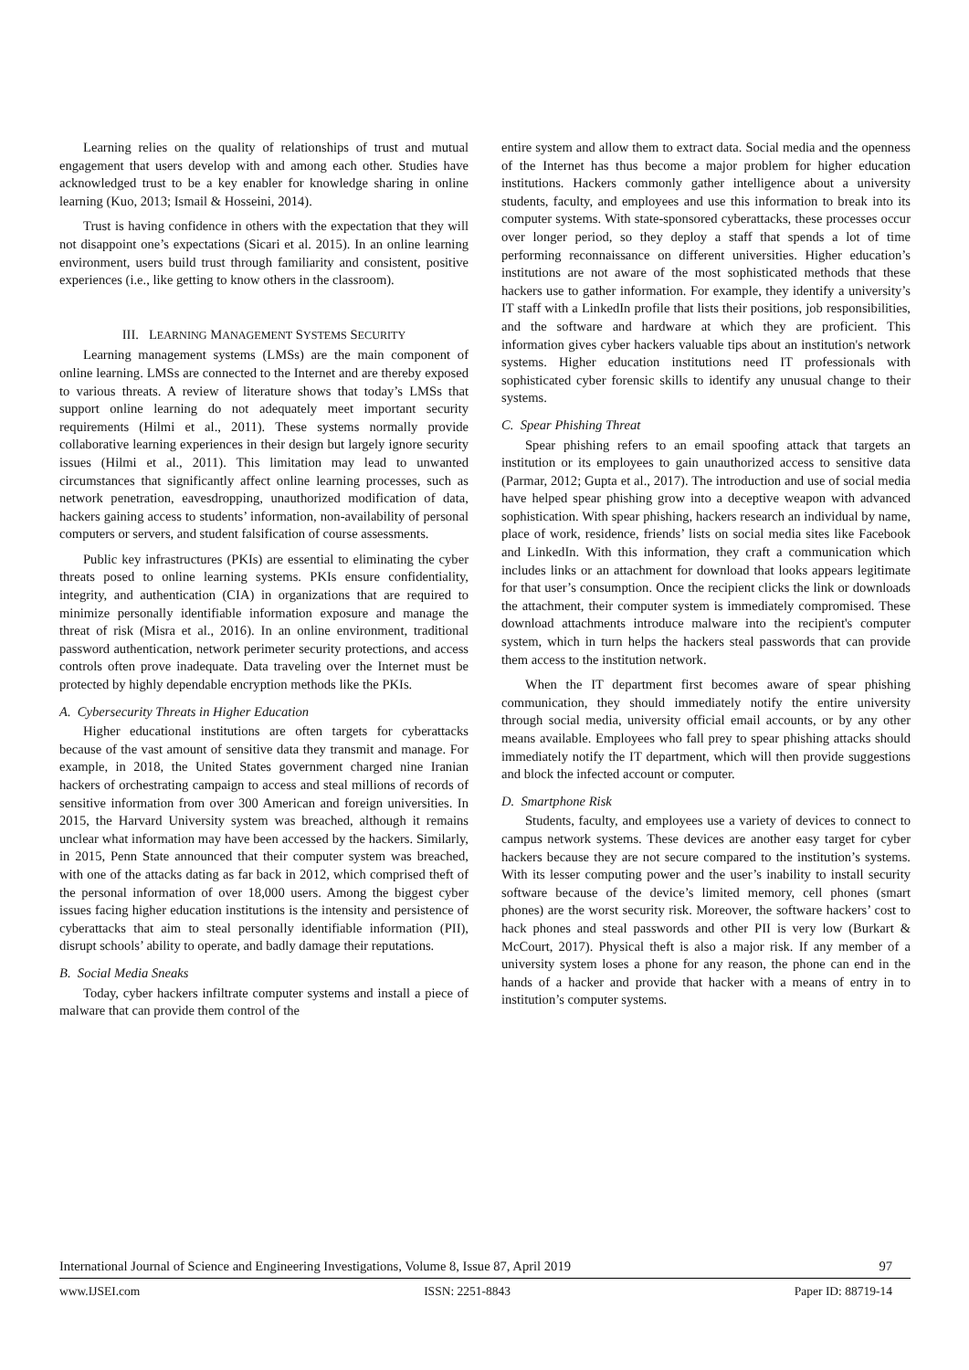Learning relies on the quality of relationships of trust and mutual engagement that users develop with and among each other. Studies have acknowledged trust to be a key enabler for knowledge sharing in online learning (Kuo, 2013; Ismail & Hosseini, 2014).
Trust is having confidence in others with the expectation that they will not disappoint one’s expectations (Sicari et al. 2015). In an online learning environment, users build trust through familiarity and consistent, positive experiences (i.e., like getting to know others in the classroom).
III. LEARNING MANAGEMENT SYSTEMS SECURITY
Learning management systems (LMSs) are the main component of online learning. LMSs are connected to the Internet and are thereby exposed to various threats. A review of literature shows that today’s LMSs that support online learning do not adequately meet important security requirements (Hilmi et al., 2011). These systems normally provide collaborative learning experiences in their design but largely ignore security issues (Hilmi et al., 2011). This limitation may lead to unwanted circumstances that significantly affect online learning processes, such as network penetration, eavesdropping, unauthorized modification of data, hackers gaining access to students’ information, non-availability of personal computers or servers, and student falsification of course assessments.
Public key infrastructures (PKIs) are essential to eliminating the cyber threats posed to online learning systems. PKIs ensure confidentiality, integrity, and authentication (CIA) in organizations that are required to minimize personally identifiable information exposure and manage the threat of risk (Misra et al., 2016). In an online environment, traditional password authentication, network perimeter security protections, and access controls often prove inadequate. Data traveling over the Internet must be protected by highly dependable encryption methods like the PKIs.
A. Cybersecurity Threats in Higher Education
Higher educational institutions are often targets for cyberattacks because of the vast amount of sensitive data they transmit and manage. For example, in 2018, the United States government charged nine Iranian hackers of orchestrating campaign to access and steal millions of records of sensitive information from over 300 American and foreign universities. In 2015, the Harvard University system was breached, although it remains unclear what information may have been accessed by the hackers. Similarly, in 2015, Penn State announced that their computer system was breached, with one of the attacks dating as far back in 2012, which comprised theft of the personal information of over 18,000 users. Among the biggest cyber issues facing higher education institutions is the intensity and persistence of cyberattacks that aim to steal personally identifiable information (PII), disrupt schools’ ability to operate, and badly damage their reputations.
B. Social Media Sneaks
Today, cyber hackers infiltrate computer systems and install a piece of malware that can provide them control of the
entire system and allow them to extract data. Social media and the openness of the Internet has thus become a major problem for higher education institutions. Hackers commonly gather intelligence about a university students, faculty, and employees and use this information to break into its computer systems. With state-sponsored cyberattacks, these processes occur over longer period, so they deploy a staff that spends a lot of time performing reconnaissance on different universities. Higher education’s institutions are not aware of the most sophisticated methods that these hackers use to gather information. For example, they identify a university’s IT staff with a LinkedIn profile that lists their positions, job responsibilities, and the software and hardware at which they are proficient. This information gives cyber hackers valuable tips about an institution's network systems. Higher education institutions need IT professionals with sophisticated cyber forensic skills to identify any unusual change to their systems.
C. Spear Phishing Threat
Spear phishing refers to an email spoofing attack that targets an institution or its employees to gain unauthorized access to sensitive data (Parmar, 2012; Gupta et al., 2017). The introduction and use of social media have helped spear phishing grow into a deceptive weapon with advanced sophistication. With spear phishing, hackers research an individual by name, place of work, residence, friends’ lists on social media sites like Facebook and LinkedIn. With this information, they craft a communication which includes links or an attachment for download that looks appears legitimate for that user’s consumption. Once the recipient clicks the link or downloads the attachment, their computer system is immediately compromised. These download attachments introduce malware into the recipient's computer system, which in turn helps the hackers steal passwords that can provide them access to the institution network.
When the IT department first becomes aware of spear phishing communication, they should immediately notify the entire university through social media, university official email accounts, or by any other means available. Employees who fall prey to spear phishing attacks should immediately notify the IT department, which will then provide suggestions and block the infected account or computer.
D. Smartphone Risk
Students, faculty, and employees use a variety of devices to connect to campus network systems. These devices are another easy target for cyber hackers because they are not secure compared to the institution’s systems. With its lesser computing power and the user’s inability to install security software because of the device’s limited memory, cell phones (smart phones) are the worst security risk. Moreover, the software hackers’ cost to hack phones and steal passwords and other PII is very low (Burkart & McCourt, 2017). Physical theft is also a major risk. If any member of a university system loses a phone for any reason, the phone can end in the hands of a hacker and provide that hacker with a means of entry in to institution’s computer systems.
International Journal of Science and Engineering Investigations, Volume 8, Issue 87, April 2019 97
www.IJSEI.com ISSN: 2251-8843 Paper ID: 88719-14